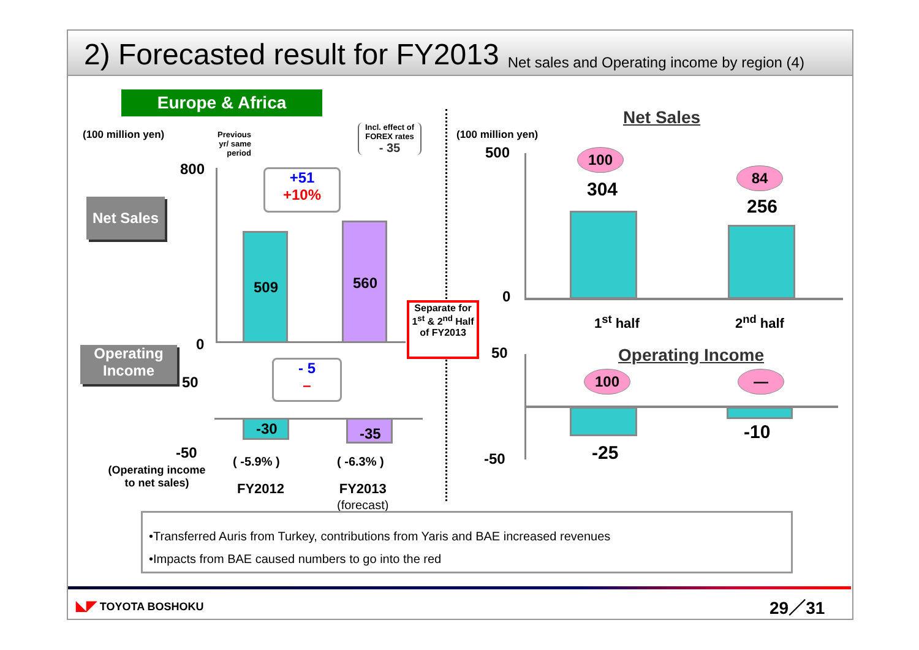2) Forecasted result for FY2013
Net sales and Operating income by region (4)
Europe & Africa
(100 million yen)
Previous yr/ same period
Incl. effect of FOREX rates
- 35
Net Sales
Operating
Income
800
0
50
-50
509 560
+51
+10%
- 5
–
-30 -35
( -5.9% ) ( -6.3% )
(Operating income to net sales)
FY2012
FY2013
(forecast)
Separate for 1<sup>st</sup> & 2<sup>nd</sup> Half of FY2013
(100 million yen)
Net Sales
500
0
100
84
304
256
1<sup>st</sup> half 2<sup>nd</sup> half
Operating Income
50
-50
100 —
-25
-10
•Transferred Auris from Turkey, contributions from Yaris and BAE increased revenues
•Impacts from BAE caused numbers to go into the red
◣◤ TOYOTA BOSHOKU 29／31